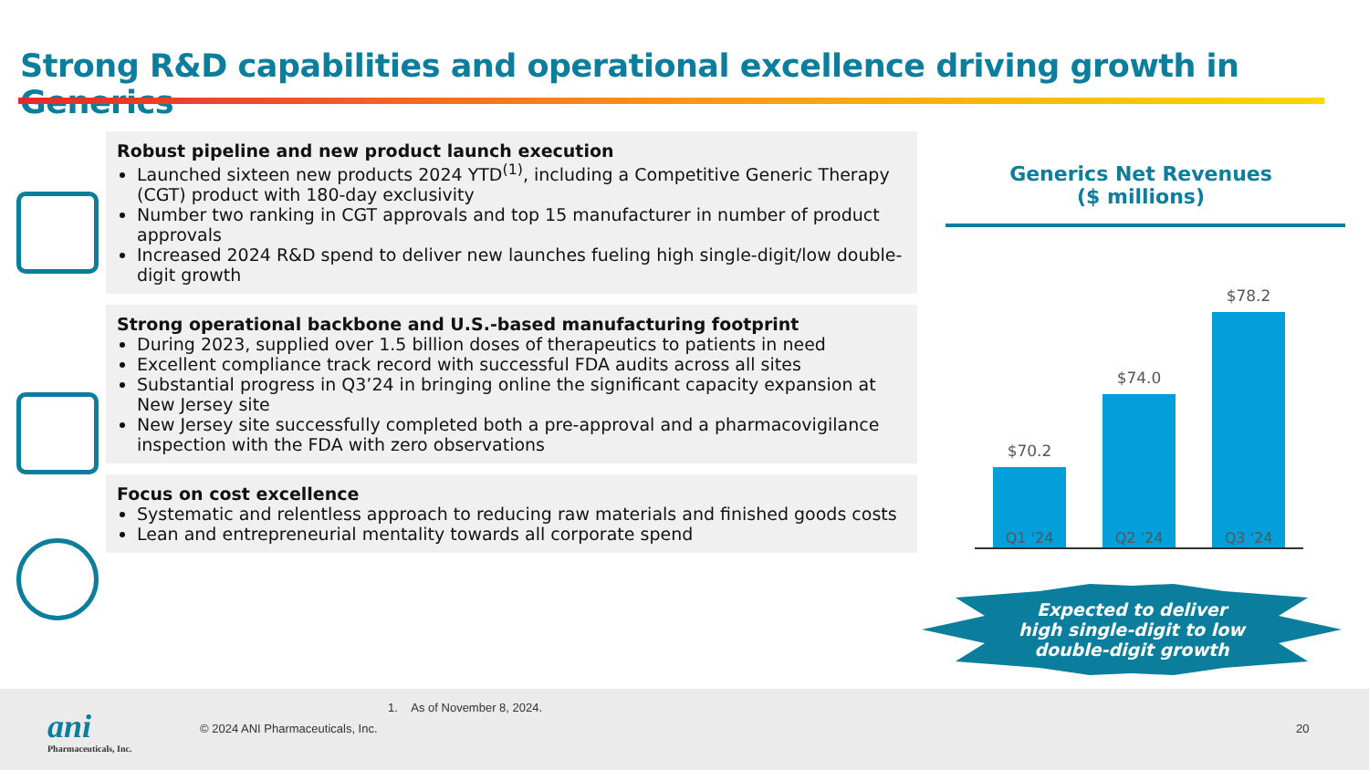Strong R&D capabilities and operational excellence driving growth in Generics
Robust pipeline and new product launch execution
Launched sixteen new products 2024 YTD<sup>(1)</sup>, including a Competitive Generic Therapy (CGT) product with 180-day exclusivity
Number two ranking in CGT approvals and top 15 manufacturer in number of product approvals
Increased 2024 R&D spend to deliver new launches fueling high single-digit/low double-digit growth
Strong operational backbone and U.S.-based manufacturing footprint
During 2023, supplied over 1.5 billion doses of therapeutics to patients in need
Excellent compliance track record with successful FDA audits across all sites
Substantial progress in Q3’24 in bringing online the significant capacity expansion at New Jersey site
New Jersey site successfully completed both a pre-approval and a pharmacovigilance inspection with the FDA with zero observations
Focus on cost excellence
Systematic and relentless approach to reducing raw materials and finished goods costs
Lean and entrepreneurial mentality towards all corporate spend
Generics Net Revenues
($ millions)
$70.2
$74.0
$78.2
Q1 '24 Q2 '24 Q3 '24
Expected to deliver
high single-digit to low
double-digit growth
ani
Pharmaceuticals, Inc.
1. As of November 8, 2024.
© 2024 ANI Pharmaceuticals, Inc.
20